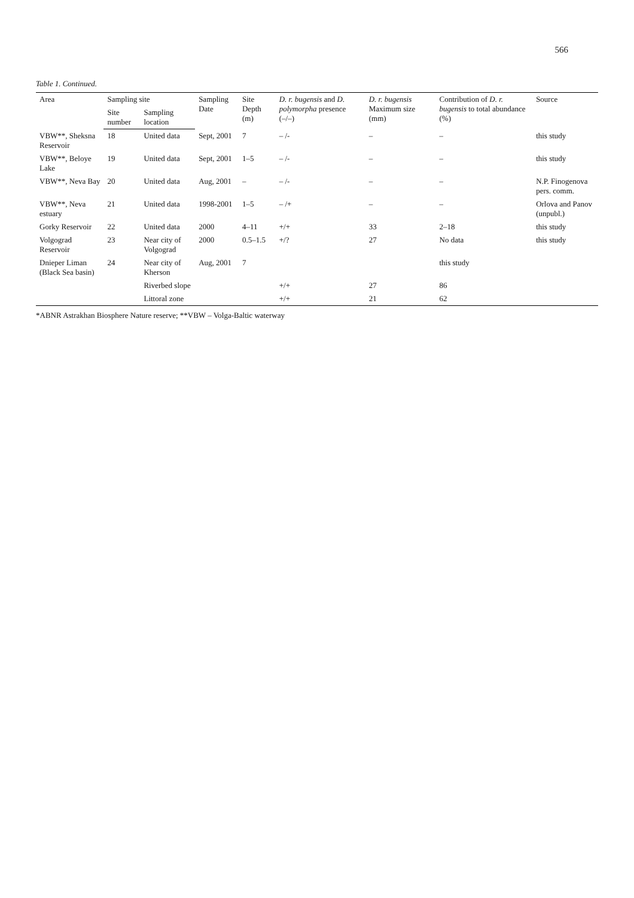566
Table 1. Continued.
| Area | Sampling site | | Sampling Date | Site Depth (m) | D. r. bugensis and D. polymorpha presence (–/–) | D. r. bugensis Maximum size (mm) | Contribution of D. r. bugensis to total abundance (%) | Source |
| --- | --- | --- | --- | --- | --- | --- | --- | --- |
| | Site number | Sampling location | | | | | | |
| VBW**, Sheksna Reservoir | 18 | United data | Sept, 2001 | 7 | – /- | – | – | this study |
| VBW**, Beloye Lake | 19 | United data | Sept, 2001 | 1–5 | – /- | – | – | this study |
| VBW**, Neva Bay | 20 | United data | Aug, 2001 | – | – /- | – | – | N.P. Finogenova pers. comm. |
| VBW**, Neva estuary | 21 | United data | 1998-2001 | 1–5 | – /+ | – | – | Orlova and Panov (unpubl.) |
| Gorky Reservoir | 22 | United data | 2000 | 4–11 | +/+ | 33 | 2–18 | this study |
| Volgograd Reservoir | 23 | Near city of Volgograd | 2000 | 0.5–1.5 | +/? | 27 | No data | this study |
| Dnieper Liman (Black Sea basin) | 24 | Near city of Kherson | Aug, 2001 | 7 | | | this study | |
| | | Riverbed slope | | | +/+ | 27 | 86 | |
| | | Littoral zone | | | +/+ | 21 | 62 | |
*ABNR Astrakhan Biosphere Nature reserve; **VBW – Volga-Baltic waterway